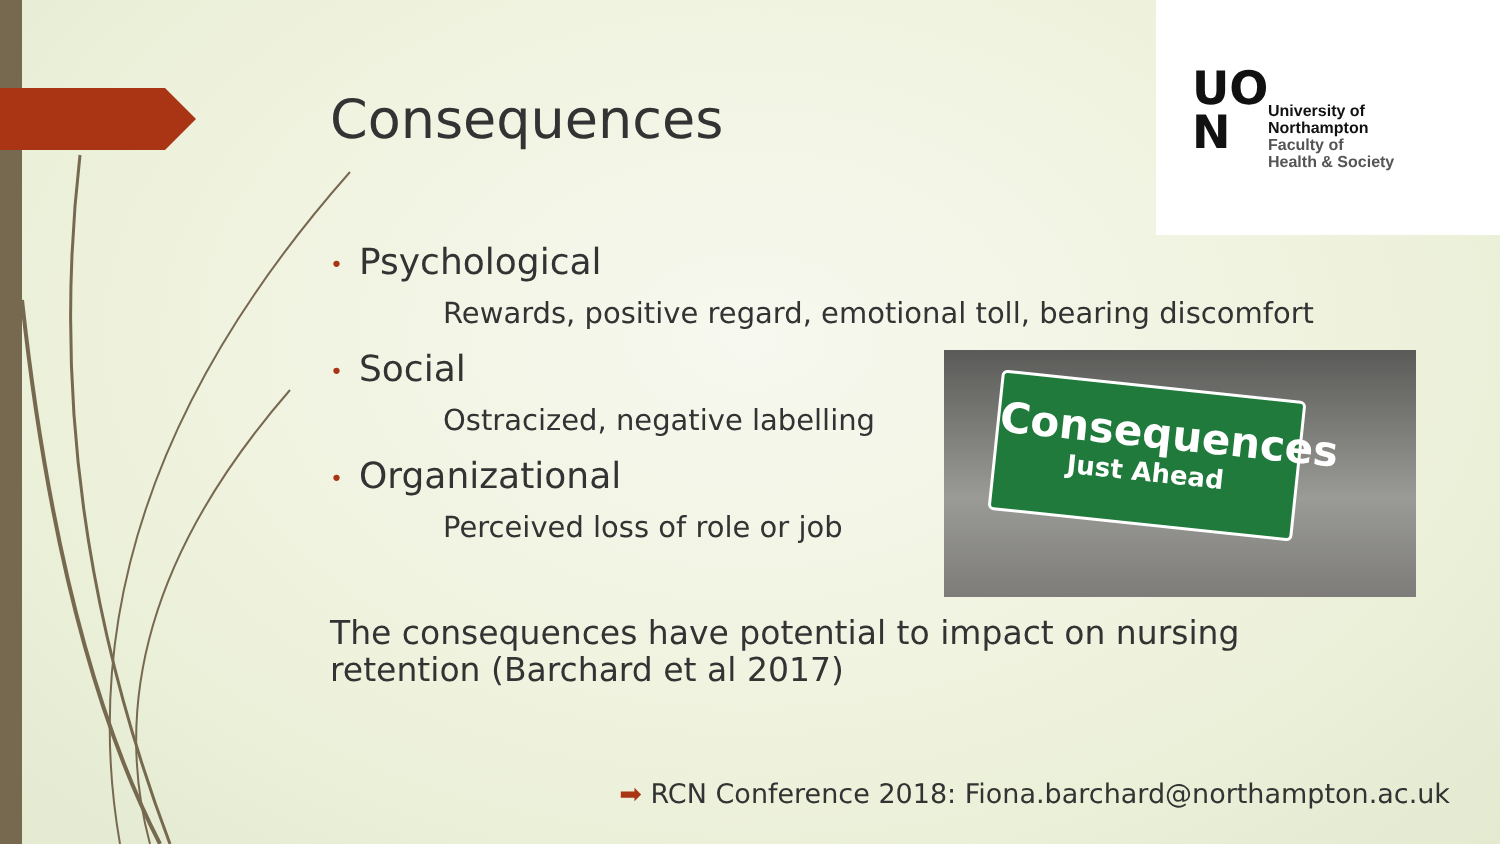UO
N
University of
Northampton
Faculty of
Health & Society
Consequences
• Psychological
Rewards, positive regard, emotional toll, bearing discomfort
• Social
Ostracized, negative labelling
• Organizational
Perceived loss of role or job
The consequences have potential to impact on nursing
retention (Barchard et al 2017)
Consequences
Just Ahead
➡ RCN Conference 2018: Fiona.barchard@northampton.ac.uk